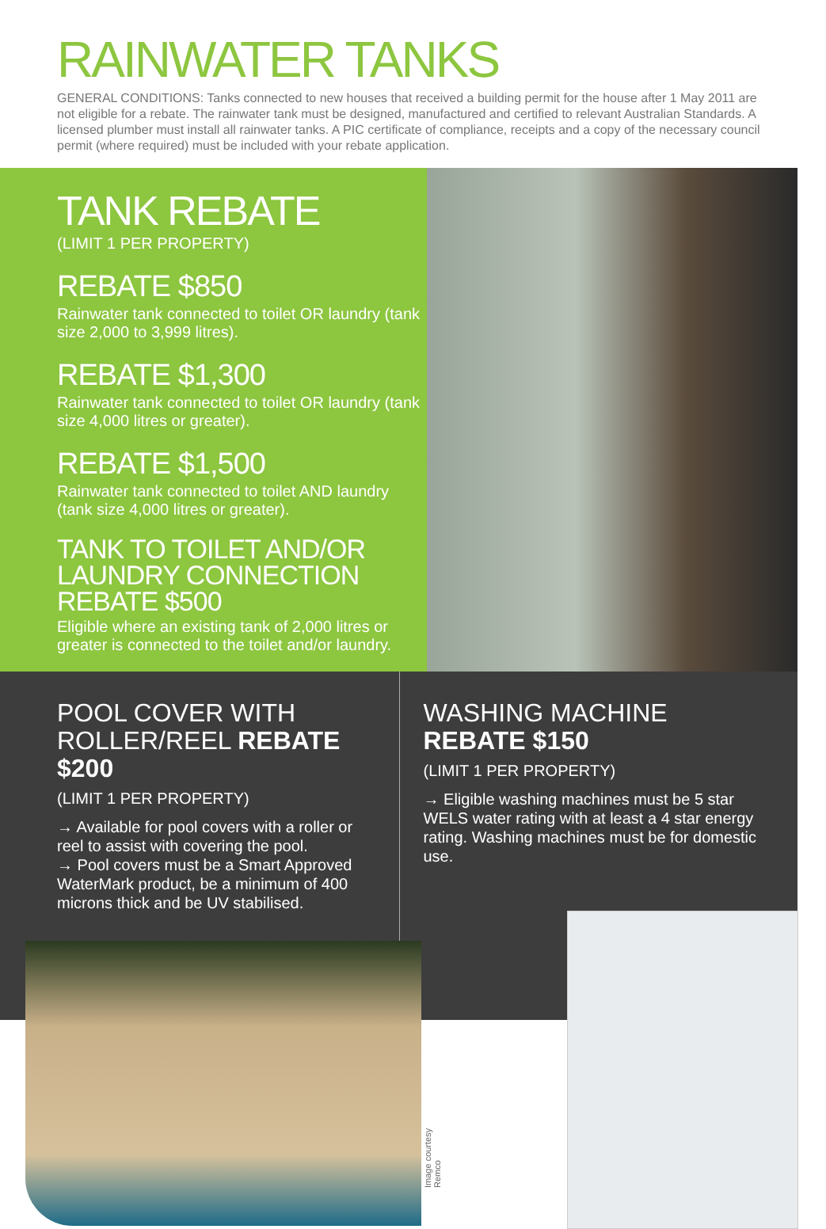RAINWATER TANKS
GENERAL CONDITIONS: Tanks connected to new houses that received a building permit for the house after 1 May 2011 are not eligible for a rebate. The rainwater tank must be designed, manufactured and certified to relevant Australian Standards. A licensed plumber must install all rainwater tanks. A PIC certificate of compliance, receipts and a copy of the necessary council permit (where required) must be included with your rebate application.
TANK REBATE
(LIMIT 1 PER PROPERTY)
REBATE $850
Rainwater tank connected to toilet OR laundry (tank size 2,000 to 3,999 litres).
REBATE $1,300
Rainwater tank connected to toilet OR laundry (tank size 4,000 litres or greater).
REBATE $1,500
Rainwater tank connected to toilet AND laundry (tank size 4,000 litres or greater).
TANK TO TOILET AND/OR LAUNDRY CONNECTION REBATE $500
Eligible where an existing tank of 2,000 litres or greater is connected to the toilet and/or laundry.
POOL COVER WITH ROLLER/REEL REBATE $200
(LIMIT 1 PER PROPERTY)
→ Available for pool covers with a roller or reel to assist with covering the pool.
→ Pool covers must be a Smart Approved WaterMark product, be a minimum of 400 microns thick and be UV stabilised.
WASHING MACHINE REBATE $150
(LIMIT 1 PER PROPERTY)
→ Eligible washing machines must be 5 star WELS water rating with at least a 4 star energy rating. Washing machines must be for domestic use.
Image courtesy Remco